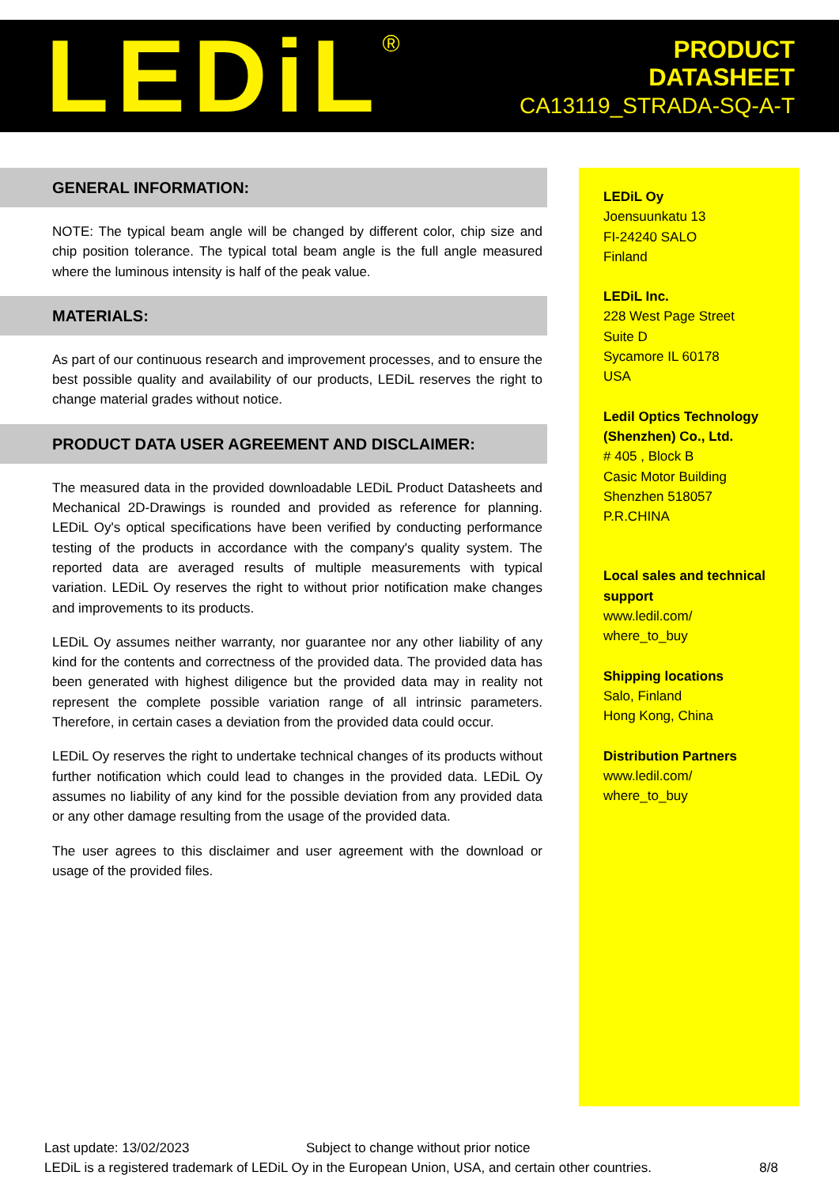LEDiL<sup>®</sup>
PRODUCT
DATASHEET
CA13119_STRADA-SQ-A-T
GENERAL INFORMATION:
NOTE: The typical beam angle will be changed by different color, chip size and chip position tolerance. The typical total beam angle is the full angle measured where the luminous intensity is half of the peak value.
MATERIALS:
As part of our continuous research and improvement processes, and to ensure the best possible quality and availability of our products, LEDiL reserves the right to change material grades without notice.
PRODUCT DATA USER AGREEMENT AND DISCLAIMER:
The measured data in the provided downloadable LEDiL Product Datasheets and Mechanical 2D-Drawings is rounded and provided as reference for planning. LEDiL Oy's optical specifications have been verified by conducting performance testing of the products in accordance with the company's quality system. The reported data are averaged results of multiple measurements with typical variation. LEDiL Oy reserves the right to without prior notification make changes and improvements to its products.
LEDiL Oy assumes neither warranty, nor guarantee nor any other liability of any kind for the contents and correctness of the provided data. The provided data has been generated with highest diligence but the provided data may in reality not represent the complete possible variation range of all intrinsic parameters. Therefore, in certain cases a deviation from the provided data could occur.
LEDiL Oy reserves the right to undertake technical changes of its products without further notification which could lead to changes in the provided data. LEDiL Oy assumes no liability of any kind for the possible deviation from any provided data or any other damage resulting from the usage of the provided data.
The user agrees to this disclaimer and user agreement with the download or usage of the provided files.
LEDiL Oy
Joensuunkatu 13
FI-24240 SALO
Finland
LEDiL Inc.
228 West Page Street
Suite D
Sycamore IL 60178
USA
Ledil Optics Technology (Shenzhen) Co., Ltd.
# 405 , Block B
Casic Motor Building
Shenzhen 518057
P.R.CHINA
Local sales and technical support
www.ledil.com/
where_to_buy
Shipping locations
Salo, Finland
Hong Kong, China
Distribution Partners
www.ledil.com/
where_to_buy
Last update: 13/02/2023 Subject to change without prior notice
LEDiL is a registered trademark of LEDiL Oy in the European Union, USA, and certain other countries. 8/8